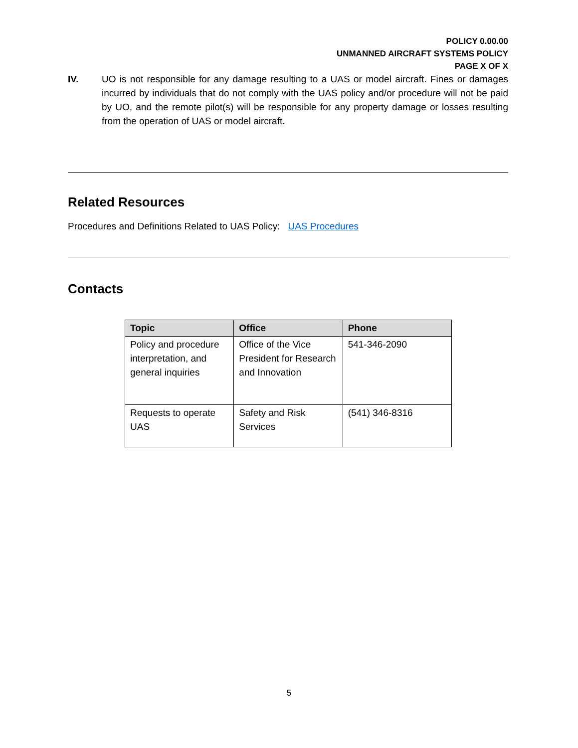POLICY 0.00.00
UNMANNED AIRCRAFT SYSTEMS POLICY
PAGE X OF X
IV. UO is not responsible for any damage resulting to a UAS or model aircraft. Fines or damages incurred by individuals that do not comply with the UAS policy and/or procedure will not be paid by UO, and the remote pilot(s) will be responsible for any property damage or losses resulting from the operation of UAS or model aircraft.
Related Resources
Procedures and Definitions Related to UAS Policy: UAS Procedures
Contacts
| Topic | Office | Phone |
| --- | --- | --- |
| Policy and procedure interpretation, and general inquiries | Office of the Vice President for Research and Innovation | 541-346-2090 |
| Requests to operate UAS | Safety and Risk Services | (541) 346-8316 |
5